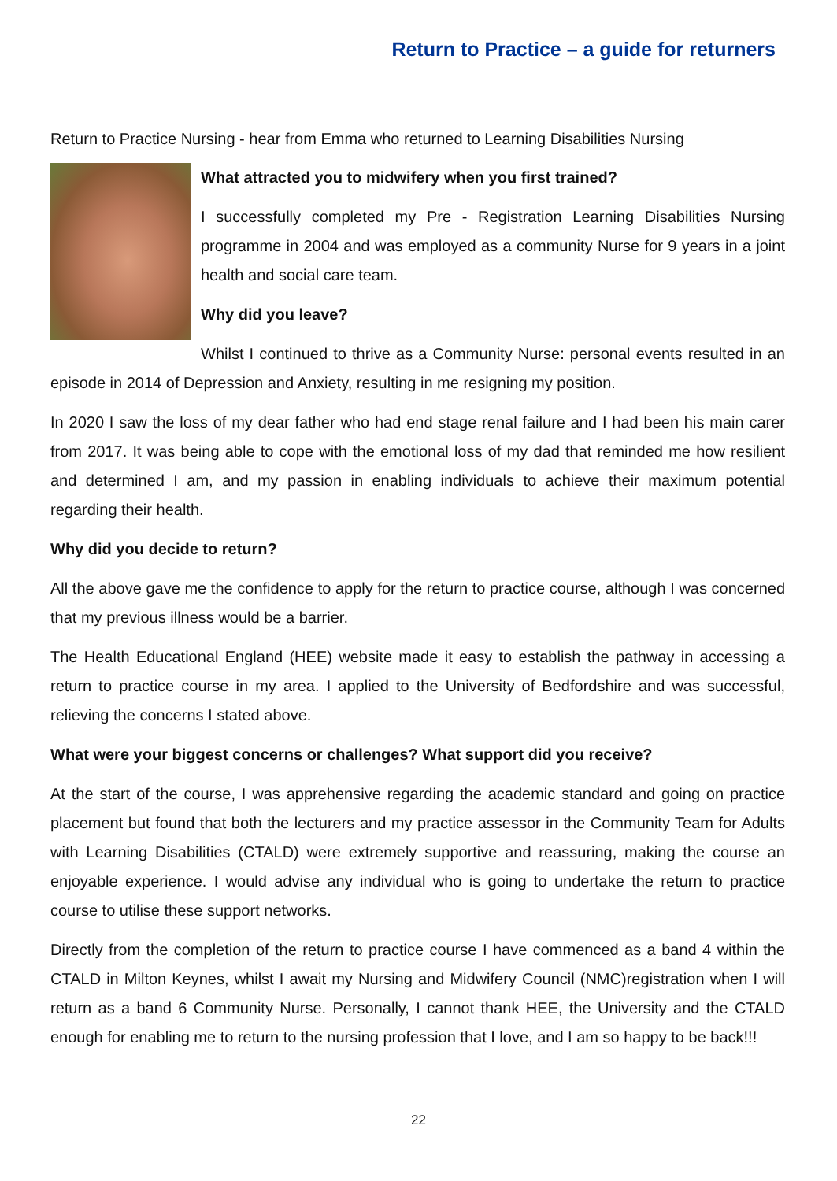Return to Practice – a guide for returners
Return to Practice Nursing - hear from Emma who returned to Learning Disabilities Nursing
What attracted you to midwifery when you first trained?
I successfully completed my Pre - Registration Learning Disabilities Nursing programme in 2004 and was employed as a community Nurse for 9 years in a joint health and social care team.
Why did you leave?
Whilst I continued to thrive as a Community Nurse: personal events resulted in an episode in 2014 of Depression and Anxiety, resulting in me resigning my position.
In 2020 I saw the loss of my dear father who had end stage renal failure and I had been his main carer from 2017. It was being able to cope with the emotional loss of my dad that reminded me how resilient and determined I am, and my passion in enabling individuals to achieve their maximum potential regarding their health.
Why did you decide to return?
All the above gave me the confidence to apply for the return to practice course, although I was concerned that my previous illness would be a barrier.
The Health Educational England (HEE) website made it easy to establish the pathway in accessing a return to practice course in my area. I applied to the University of Bedfordshire and was successful, relieving the concerns I stated above.
What were your biggest concerns or challenges? What support did you receive?
At the start of the course, I was apprehensive regarding the academic standard and going on practice placement but found that both the lecturers and my practice assessor in the Community Team for Adults with Learning Disabilities (CTALD) were extremely supportive and reassuring, making the course an enjoyable experience. I would advise any individual who is going to undertake the return to practice course to utilise these support networks.
Directly from the completion of the return to practice course I have commenced as a band 4 within the CTALD in Milton Keynes, whilst I await my Nursing and Midwifery Council (NMC)registration when I will return as a band 6 Community Nurse. Personally, I cannot thank HEE, the University and the CTALD enough for enabling me to return to the nursing profession that I love, and I am so happy to be back!!!
22